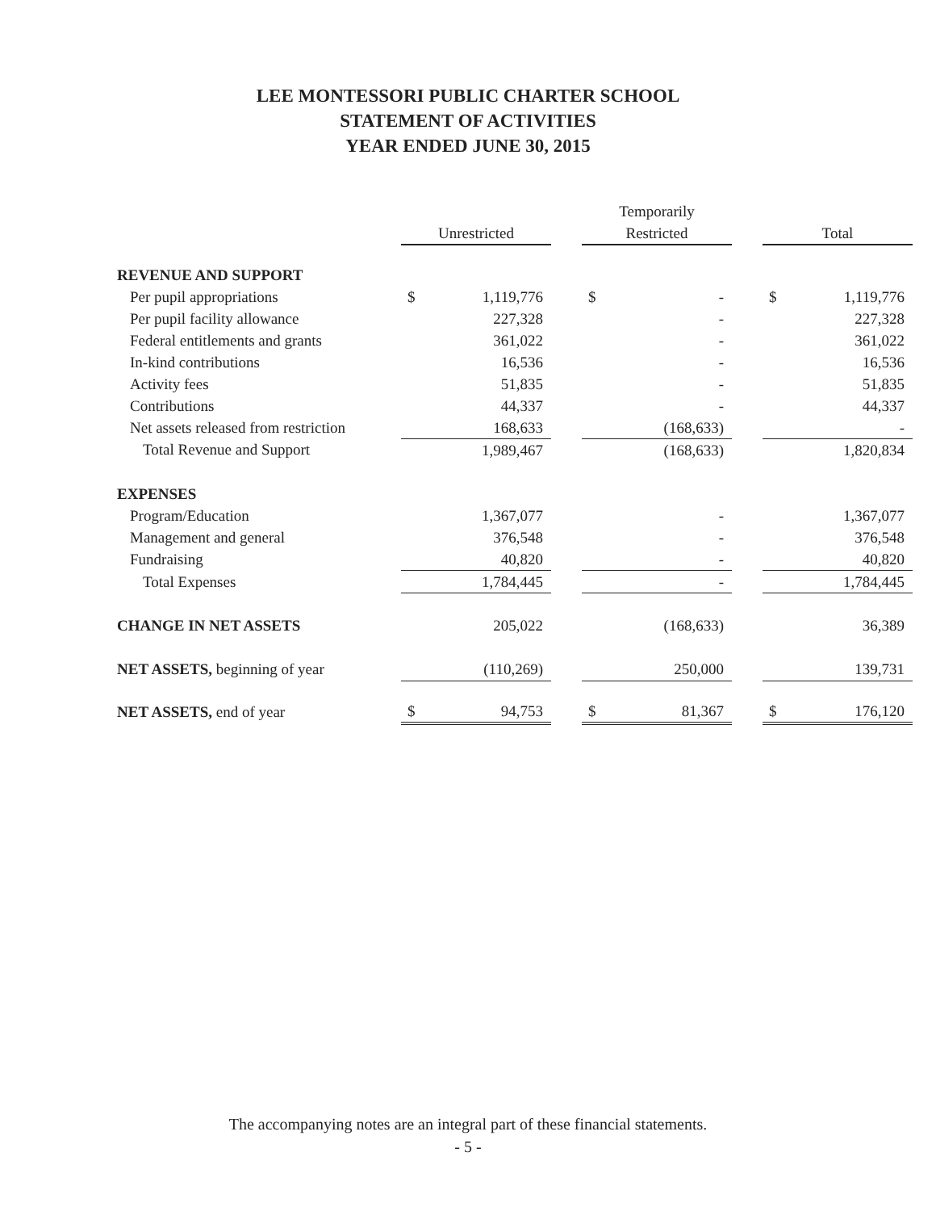LEE MONTESSORI PUBLIC CHARTER SCHOOL
STATEMENT OF ACTIVITIES
YEAR ENDED JUNE 30, 2015
| | | | | Temporarily | | | | |
| --- | --- | --- | --- | --- | --- | --- | --- | --- |
| | Unrestricted | | | Restricted | | | Total | |
| REVENUE AND SUPPORT | | | | | | | | |
| Per pupil appropriations | $ | 1,119,776 | | $ | - | | $ | 1,119,776 |
| Per pupil facility allowance | | 227,328 | | | - | | | 227,328 |
| Federal entitlements and grants | | 361,022 | | | - | | | 361,022 |
| In-kind contributions | | 16,536 | | | - | | | 16,536 |
| Activity fees | | 51,835 | | | - | | | 51,835 |
| Contributions | | 44,337 | | | - | | | 44,337 |
| Net assets released from restriction | | 168,633 | | | (168,633) | | | - |
| Total Revenue and Support | | 1,989,467 | | | (168,633) | | | 1,820,834 |
| EXPENSES | | | | | | | | |
| Program/Education | | 1,367,077 | | | - | | | 1,367,077 |
| Management and general | | 376,548 | | | - | | | 376,548 |
| Fundraising | | 40,820 | | | - | | | 40,820 |
| Total Expenses | | 1,784,445 | | | - | | | 1,784,445 |
| CHANGE IN NET ASSETS | | 205,022 | | | (168,633) | | | 36,389 |
| NET ASSETS, beginning of year | | (110,269) | | | 250,000 | | | 139,731 |
| NET ASSETS, end of year | $ | 94,753 | | $ | 81,367 | | $ | 176,120 |
The accompanying notes are an integral part of these financial statements.
- 5 -